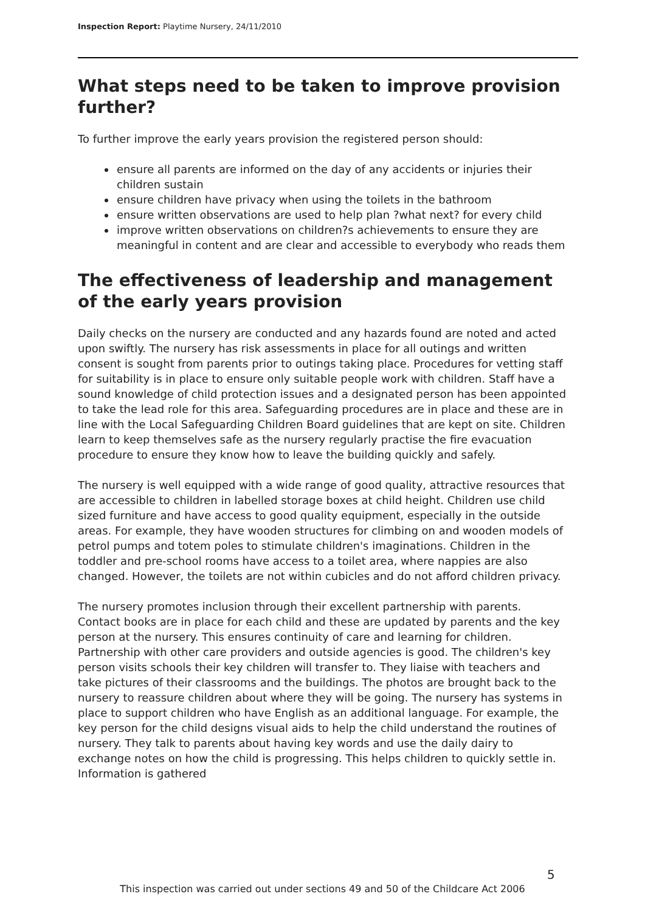Inspection Report: Playtime Nursery, 24/11/2010
What steps need to be taken to improve provision further?
To further improve the early years provision the registered person should:
ensure all parents are informed on the day of any accidents or injuries their children sustain
ensure children have privacy when using the toilets in the bathroom
ensure written observations are used to help plan ?what next? for every child
improve written observations on children?s achievements to ensure they are meaningful in content and are clear and accessible to everybody who reads them
The effectiveness of leadership and management of the early years provision
Daily checks on the nursery are conducted and any hazards found are noted and acted upon swiftly. The nursery has risk assessments in place for all outings and written consent is sought from parents prior to outings taking place. Procedures for vetting staff for suitability is in place to ensure only suitable people work with children. Staff have a sound knowledge of child protection issues and a designated person has been appointed to take the lead role for this area. Safeguarding procedures are in place and these are in line with the Local Safeguarding Children Board guidelines that are kept on site. Children learn to keep themselves safe as the nursery regularly practise the fire evacuation procedure to ensure they know how to leave the building quickly and safely.
The nursery is well equipped with a wide range of good quality, attractive resources that are accessible to children in labelled storage boxes at child height. Children use child sized furniture and have access to good quality equipment, especially in the outside areas. For example, they have wooden structures for climbing on and wooden models of petrol pumps and totem poles to stimulate children's imaginations. Children in the toddler and pre-school rooms have access to a toilet area, where nappies are also changed. However, the toilets are not within cubicles and do not afford children privacy.
The nursery promotes inclusion through their excellent partnership with parents. Contact books are in place for each child and these are updated by parents and the key person at the nursery. This ensures continuity of care and learning for children. Partnership with other care providers and outside agencies is good. The children's key person visits schools their key children will transfer to. They liaise with teachers and take pictures of their classrooms and the buildings. The photos are brought back to the nursery to reassure children about where they will be going. The nursery has systems in place to support children who have English as an additional language. For example, the key person for the child designs visual aids to help the child understand the routines of nursery. They talk to parents about having key words and use the daily dairy to exchange notes on how the child is progressing. This helps children to quickly settle in. Information is gathered
5
This inspection was carried out under sections 49 and 50 of the Childcare Act 2006